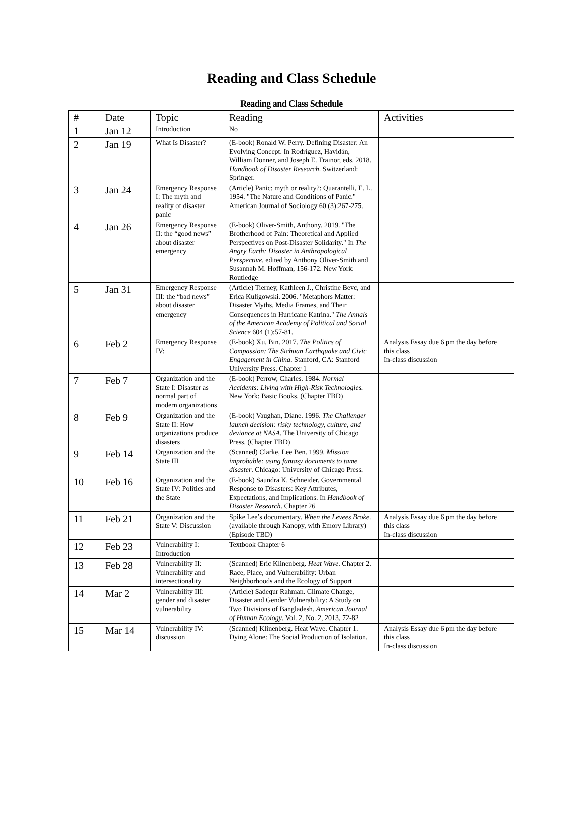Reading and Class Schedule
Reading and Class Schedule
| # | Date | Topic | Reading | Activities |
| --- | --- | --- | --- | --- |
| 1 | Jan 12 | Introduction | No | |
| 2 | Jan 19 | What Is Disaster? | (E-book) Ronald W. Perry. Defining Disaster: An Evolving Concept. In Rodríguez, Havidán, William Donner, and Joseph E. Trainor, eds. 2018. Handbook of Disaster Research . Switzerland: Springer. | |
| 3 | Jan 24 | Emergency Response I: The myth and reality of disaster panic | (Article) Panic: myth or reality?: Quarantelli, E. L. 1954. "The Nature and Conditions of Panic." American Journal of Sociology 60 (3):267-275. | |
| 4 | Jan 26 | Emergency Response II: the “good news” about disaster emergency | (E-book) Oliver-Smith, Anthony. 2019. "The Brotherhood of Pain: Theoretical and Applied Perspectives on Post-Disaster Solidarity." In The Angry Earth: Disaster in Anthropological Perspective , edited by Anthony Oliver-Smith and Susannah M. Hoffman, 156-172. New York: Routledge | |
| 5 | Jan 31 | Emergency Response III: the “bad news” about disaster emergency | (Article) Tierney, Kathleen J., Christine Bevc, and Erica Kuligowski. 2006. "Metaphors Matter: Disaster Myths, Media Frames, and Their Consequences in Hurricane Katrina." The Annals of the American Academy of Political and Social Science 604 (1):57-81. | |
| 6 | Feb 2 | Emergency Response IV: | (E-book) Xu, Bin. 2017. The Politics of Compassion: The Sichuan Earthquake and Civic Engagement in China . Stanford, CA: Stanford University Press. Chapter 1 | Analysis Essay due 6 pm the day before this class In-class discussion |
| 7 | Feb 7 | Organization and the State I: Disaster as normal part of modern organizations | (E-book) Perrow, Charles. 1984. Normal Accidents: Living with High-Risk Technologies. New York: Basic Books. (Chapter TBD) | |
| 8 | Feb 9 | Organization and the State II: How organizations produce disasters | (E-book) Vaughan, Diane. 1996. The Challenger launch decision: risky technology, culture, and deviance at NASA . The University of Chicago Press. (Chapter TBD) | |
| 9 | Feb 14 | Organization and the State III | (Scanned) Clarke, Lee Ben. 1999. Mission improbable: using fantasy documents to tame disaster . Chicago: University of Chicago Press. | |
| 10 | Feb 16 | Organization and the State IV: Politics and the State | (E-book) Saundra K. Schneider. Governmental Response to Disasters: Key Attributes, Expectations, and Implications. In Handbook of Disaster Research . Chapter 26 | |
| 11 | Feb 21 | Organization and the State V: Discussion | Spike Lee’s documentary. When the Levees Broke . (available through Kanopy, with Emory Library) (Episode TBD) | Analysis Essay due 6 pm the day before this class In-class discussion |
| 12 | Feb 23 | Vulnerability I: Introduction | Textbook Chapter 6 | |
| 13 | Feb 28 | Vulnerability II: Vulnerability and intersectionality | (Scanned) Eric Klinenberg. Heat Wave . Chapter 2. Race, Place, and Vulnerability: Urban Neighborhoods and the Ecology of Support | |
| 14 | Mar 2 | Vulnerability III: gender and disaster vulnerability | (Article) Sadequr Rahman. Climate Change, Disaster and Gender Vulnerability: A Study on Two Divisions of Bangladesh. American Journal of Human Ecology . Vol. 2, No. 2, 2013, 72-82 | |
| 15 | Mar 14 | Vulnerability IV: discussion | (Scanned) Klinenberg. Heat Wave. Chapter 1. Dying Alone: The Social Production of Isolation. | Analysis Essay due 6 pm the day before this class In-class discussion |